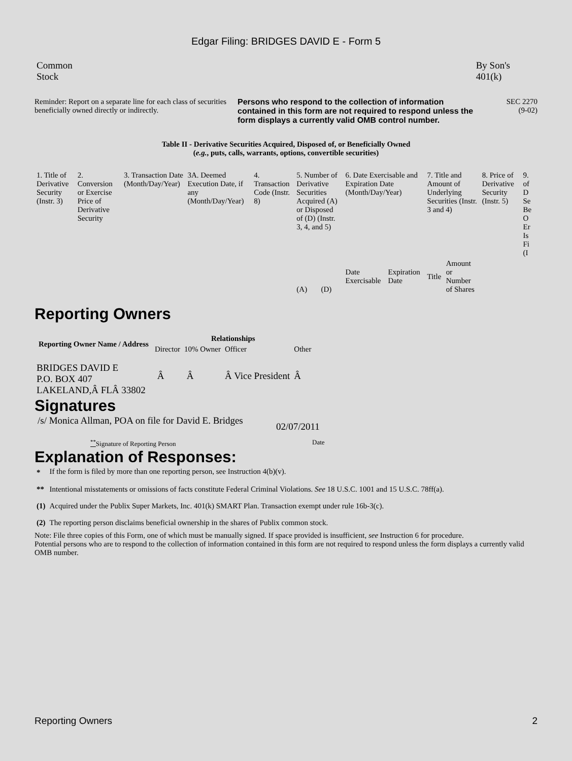Edgar Filing: BRIDGES DAVID E - Form 5
Common
Stock
By Son's
401(k)
Reminder: Report on a separate line for each class of securities beneficially owned directly or indirectly.
Persons who respond to the collection of information contained in this form are not required to respond unless the form displays a currently valid OMB control number.
SEC 2270
(9-02)
Table II - Derivative Securities Acquired, Disposed of, or Beneficially Owned
(e.g., puts, calls, warrants, options, convertible securities)
| 1. Title of Derivative Security (Instr. 3) | 2. Conversion or Exercise Price of Derivative Security | 3. Transaction Date (Month/Day/Year) | 3A. Deemed Execution Date, if any (Month/Day/Year) | 4. Transaction Code (Instr. 8) | 5. Number of Derivative Securities Acquired (A) or Disposed of (D) (Instr. 3, 4, and 5) | | 6. Date Exercisable and Expiration Date (Month/Day/Year) | | 7. Title and Amount of Underlying Securities (Instr. 3 and 4) | | 8. Price of Derivative Security (Instr. 5) | 9. of D Se Be O Er Is Fi (I |
| | | | | | (A) | (D) | Date Exercisable | Expiration Date | Title | Amount or Number of Shares | | |
Reporting Owners
| Reporting Owner Name / Address | Relationships | | | |
| --- | --- | --- | --- | --- |
| | Director | 10% Owner | Officer | Other |
| BRIDGES DAVID E P.O. BOX 407 LAKELAND,Â FLÂ 33802 | Â | Â | Â Vice President | Â |
Signatures
/s/ Monica Allman, POA on file for David E. Bridges
02/07/2011
<sup>**</sup> Signature of Reporting Person Date
Explanation of Responses:
| * | If the form is filed by more than one reporting person, see Instruction 4(b)(v). |
| ** | Intentional misstatements or omissions of facts constitute Federal Criminal Violations. See 18 U.S.C. 1001 and 15 U.S.C. 78ff(a). |
| (1) | Acquired under the Publix Super Markets, Inc. 401(k) SMART Plan. Transaction exempt under rule 16b-3(c). |
| (2) | The reporting person disclaims beneficial ownership in the shares of Publix common stock. |
Note: File three copies of this Form, one of which must be manually signed. If space provided is insufficient, see Instruction 6 for procedure.
Potential persons who are to respond to the collection of information contained in this form are not required to respond unless the form displays a currently valid OMB number.
Reporting Owners 2